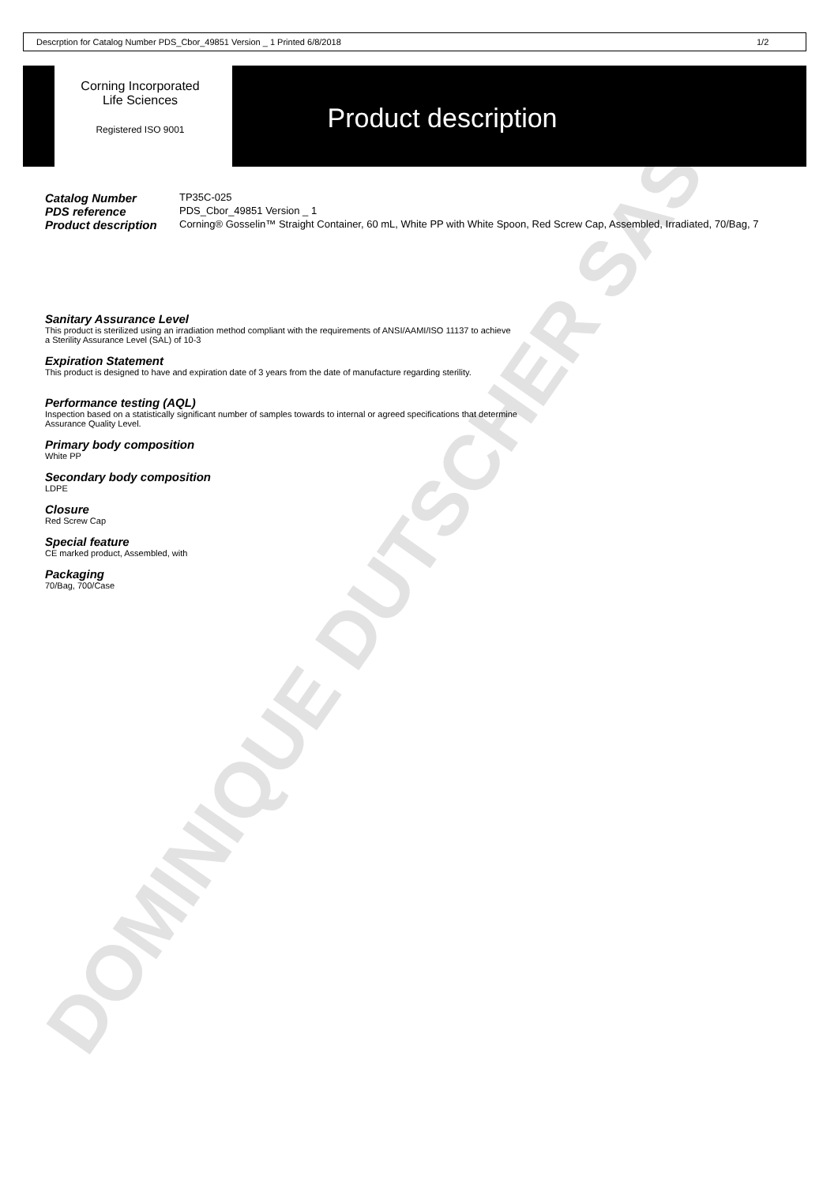DOMINIQUE DUTSCHER SAS
Descrption for Catalog Number PDS_Cbor_49851 Version _ 1 Printed 6/8/2018 1/2
Corning Incorporated
Life Sciences
Registered ISO 9001
Product description
Catalog Number TP35C-025
PDS reference PDS_Cbor_49851 Version _ 1
Product description Corning® Gosselin™ Straight Container, 60 mL, White PP with White Spoon, Red Screw Cap, Assembled, Irradiated, 70/Bag, 7
Sanitary Assurance Level
This product is sterilized using an irradiation method compliant with the requirements of ANSI/AAMI/ISO 11137 to achieve
a Sterility Assurance Level (SAL) of 10-3
Expiration Statement
This product is designed to have and expiration date of 3 years from the date of manufacture regarding sterility.
Performance testing (AQL)
Inspection based on a statistically significant number of samples towards to internal or agreed specifications that determine
Assurance Quality Level.
Primary body composition
White PP
Secondary body composition
LDPE
Closure
Red Screw Cap
Special feature
CE marked product, Assembled, with
Packaging
70/Bag, 700/Case